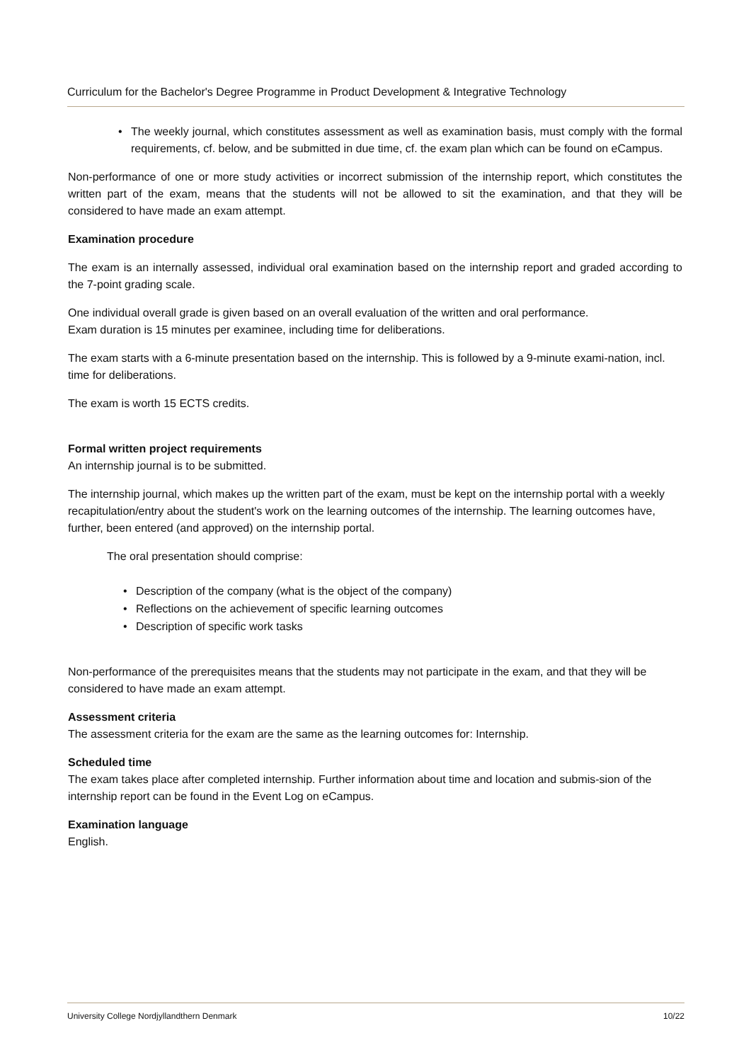Curriculum for the Bachelor's Degree Programme in Product Development & Integrative Technology
• The weekly journal, which constitutes assessment as well as examination basis, must comply with the formal requirements, cf. below, and be submitted in due time, cf. the exam plan which can be found on eCampus.
Non-performance of one or more study activities or incorrect submission of the internship report, which constitutes the written part of the exam, means that the students will not be allowed to sit the examination, and that they will be considered to have made an exam attempt.
Examination procedure
The exam is an internally assessed, individual oral examination based on the internship report and graded according to the 7-point grading scale.
One individual overall grade is given based on an overall evaluation of the written and oral performance.
Exam duration is 15 minutes per examinee, including time for deliberations.
The exam starts with a 6-minute presentation based on the internship. This is followed by a 9-minute exami-nation, incl. time for deliberations.
The exam is worth 15 ECTS credits.
Formal written project requirements
An internship journal is to be submitted.
The internship journal, which makes up the written part of the exam, must be kept on the internship portal with a weekly recapitulation/entry about the student's work on the learning outcomes of the internship. The learning outcomes have, further, been entered (and approved) on the internship portal.
The oral presentation should comprise:
• Description of the company (what is the object of the company)
• Reflections on the achievement of specific learning outcomes
• Description of specific work tasks
Non-performance of the prerequisites means that the students may not participate in the exam, and that they will be considered to have made an exam attempt.
Assessment criteria
The assessment criteria for the exam are the same as the learning outcomes for: Internship.
Scheduled time
The exam takes place after completed internship. Further information about time and location and submis-sion of the internship report can be found in the Event Log on eCampus.
Examination language
English.
University College Nordjyllandthern Denmark 10/22